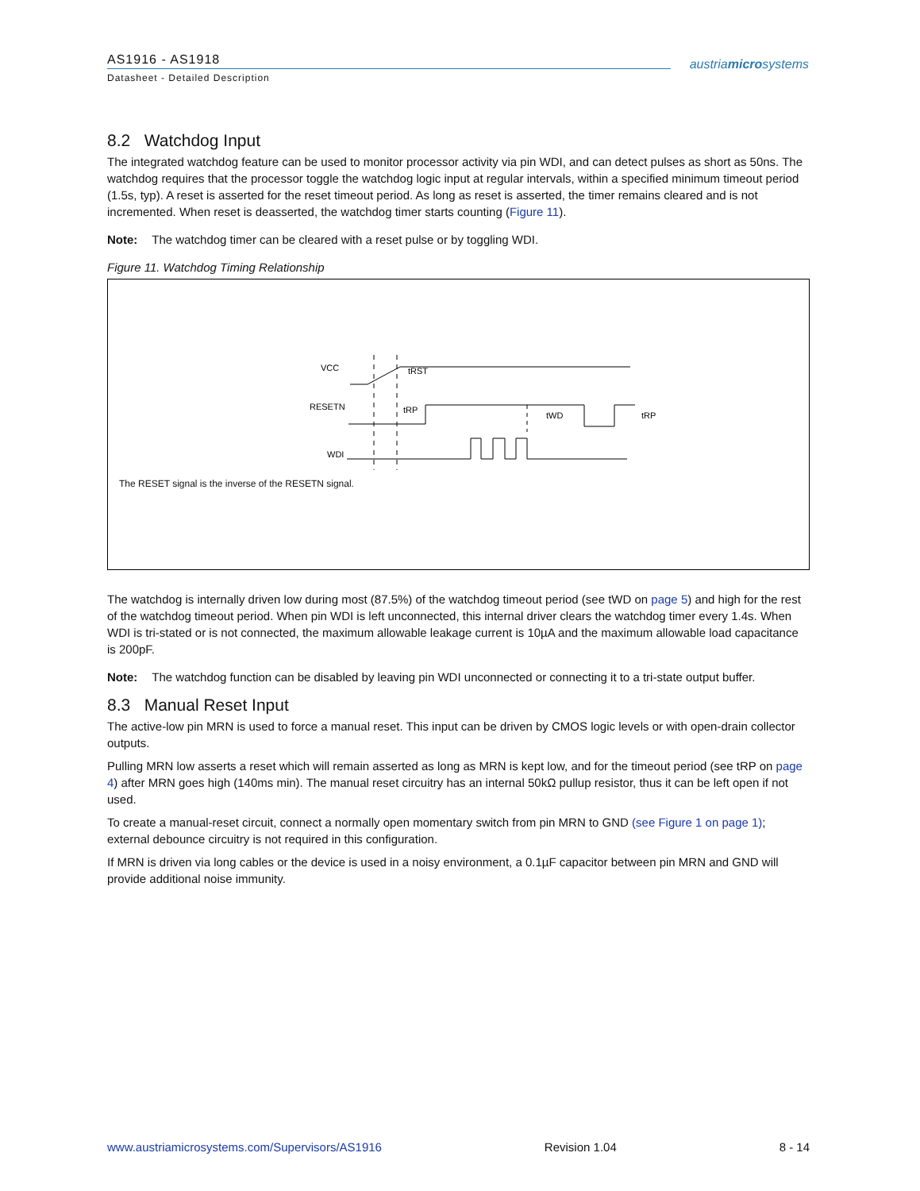AS1916 - AS1918
Datasheet - Detailed Description
austriamicrosystems
8.2 Watchdog Input
The integrated watchdog feature can be used to monitor processor activity via pin WDI, and can detect pulses as short as 50ns. The watchdog requires that the processor toggle the watchdog logic input at regular intervals, within a specified minimum timeout period (1.5s, typ). A reset is asserted for the reset timeout period. As long as reset is asserted, the timer remains cleared and is not incremented. When reset is deasserted, the watchdog timer starts counting (Figure 11).
Note: The watchdog timer can be cleared with a reset pulse or by toggling WDI.
Figure 11. Watchdog Timing Relationship
VCC
RESETN
WDI
tRST
tRP
tWD
tRP
The RESET signal is the inverse of the RESETN signal.
The watchdog is internally driven low during most (87.5%) of the watchdog timeout period (see tWD on page 5) and high for the rest of the watchdog timeout period. When pin WDI is left unconnected, this internal driver clears the watchdog timer every 1.4s. When WDI is tri-stated or is not connected, the maximum allowable leakage current is 10µA and the maximum allowable load capacitance is 200pF.
Note: The watchdog function can be disabled by leaving pin WDI unconnected or connecting it to a tri-state output buffer.
8.3 Manual Reset Input
The active-low pin MRN is used to force a manual reset. This input can be driven by CMOS logic levels or with open-drain collector outputs.
Pulling MRN low asserts a reset which will remain asserted as long as MRN is kept low, and for the timeout period (see tRP on page 4) after MRN goes high (140ms min). The manual reset circuitry has an internal 50kΩ pullup resistor, thus it can be left open if not used.
To create a manual-reset circuit, connect a normally open momentary switch from pin MRN to GND (see Figure 1 on page 1); external debounce circuitry is not required in this configuration.
If MRN is driven via long cables or the device is used in a noisy environment, a 0.1µF capacitor between pin MRN and GND will provide additional noise immunity.
www.austriamicrosystems.com/Supervisors/AS1916 Revision 1.04 8 - 14